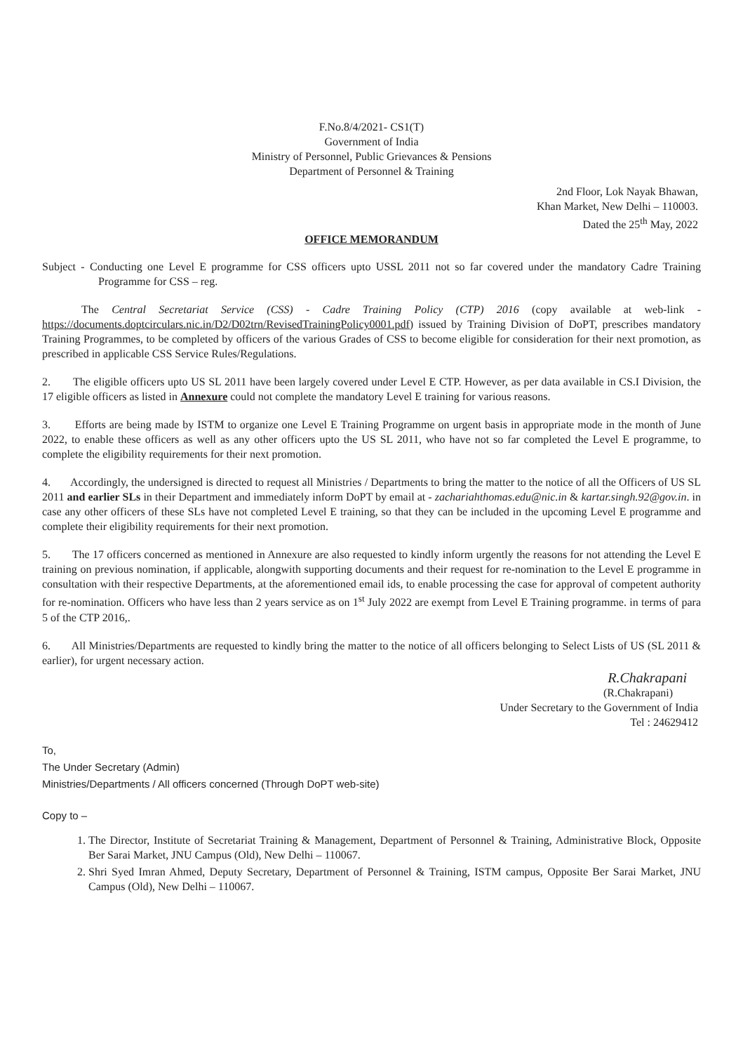F.No.8/4/2021- CS1(T)
Government of India
Ministry of Personnel, Public Grievances & Pensions
Department of Personnel & Training
2nd Floor, Lok Nayak Bhawan,
Khan Market, New Delhi – 110003.
Dated the 25<sup>th</sup> May, 2022
OFFICE MEMORANDUM
Subject - Conducting one Level E programme for CSS officers upto USSL 2011 not so far covered under the mandatory Cadre Training Programme for CSS – reg.
The Central Secretariat Service (CSS) - Cadre Training Policy (CTP) 2016 (copy available at web-link - https://documents.doptcirculars.nic.in/D2/D02trn/RevisedTrainingPolicy0001.pdf) issued by Training Division of DoPT, prescribes mandatory Training Programmes, to be completed by officers of the various Grades of CSS to become eligible for consideration for their next promotion, as prescribed in applicable CSS Service Rules/Regulations.
2. The eligible officers upto US SL 2011 have been largely covered under Level E CTP. However, as per data available in CS.I Division, the 17 eligible officers as listed in Annexure could not complete the mandatory Level E training for various reasons.
3. Efforts are being made by ISTM to organize one Level E Training Programme on urgent basis in appropriate mode in the month of June 2022, to enable these officers as well as any other officers upto the US SL 2011, who have not so far completed the Level E programme, to complete the eligibility requirements for their next promotion.
4. Accordingly, the undersigned is directed to request all Ministries / Departments to bring the matter to the notice of all the Officers of US SL 2011 and earlier SLs in their Department and immediately inform DoPT by email at - zachariahthomas.edu@nic.in & kartar.singh.92@gov.in. in case any other officers of these SLs have not completed Level E training, so that they can be included in the upcoming Level E programme and complete their eligibility requirements for their next promotion.
5. The 17 officers concerned as mentioned in Annexure are also requested to kindly inform urgently the reasons for not attending the Level E training on previous nomination, if applicable, alongwith supporting documents and their request for re-nomination to the Level E programme in consultation with their respective Departments, at the aforementioned email ids, to enable processing the case for approval of competent authority for re-nomination. Officers who have less than 2 years service as on 1<sup>st</sup> July 2022 are exempt from Level E Training programme. in terms of para 5 of the CTP 2016,.
6. All Ministries/Departments are requested to kindly bring the matter to the notice of all officers belonging to Select Lists of US (SL 2011 & earlier), for urgent necessary action.
R.Chakrapani
(R.Chakrapani)
Under Secretary to the Government of India
Tel : 24629412
To,
The Under Secretary (Admin)
Ministries/Departments / All officers concerned (Through DoPT web-site)
Copy to –
1. The Director, Institute of Secretariat Training & Management, Department of Personnel & Training, Administrative Block, Opposite Ber Sarai Market, JNU Campus (Old), New Delhi – 110067.
2. Shri Syed Imran Ahmed, Deputy Secretary, Department of Personnel & Training, ISTM campus, Opposite Ber Sarai Market, JNU Campus (Old), New Delhi – 110067.